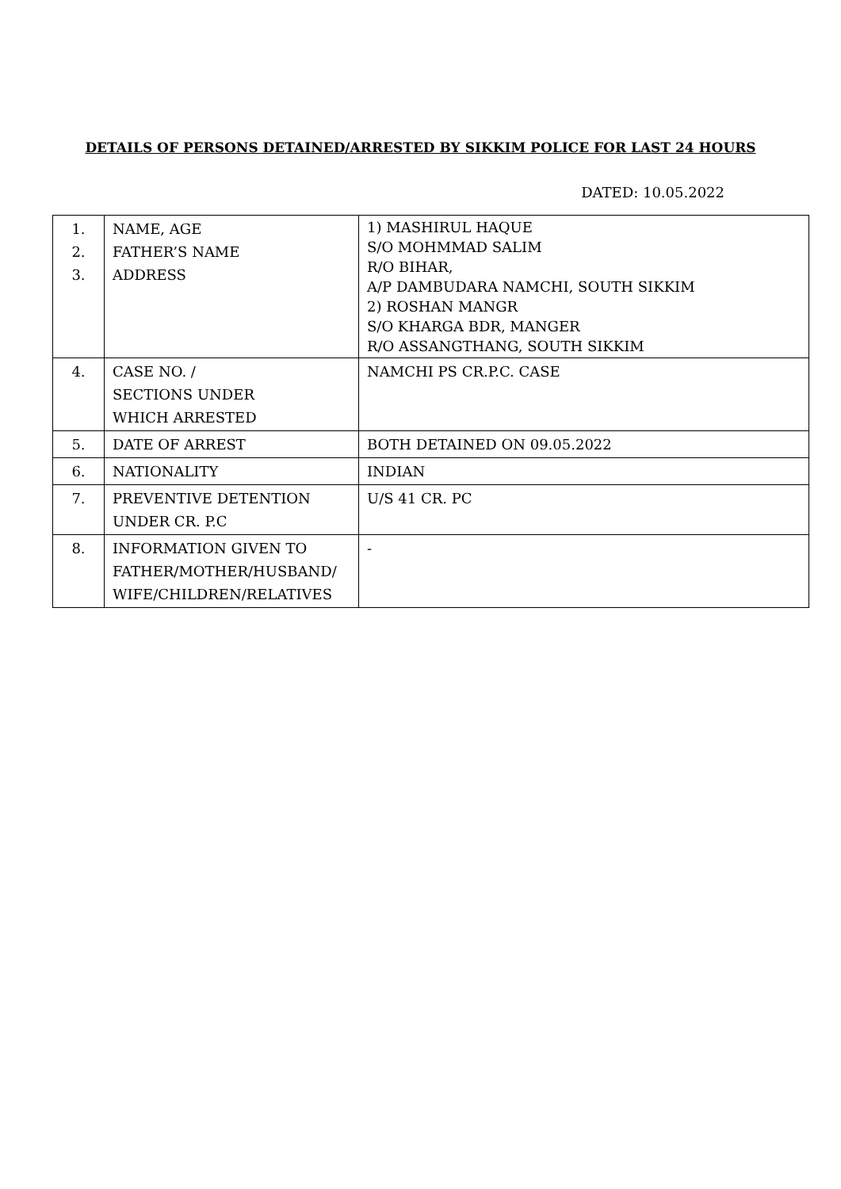DETAILS OF PERSONS DETAINED/ARRESTED BY SIKKIM POLICE FOR LAST 24 HOURS
DATED: 10.05.2022
| 1. 2. 3. | NAME, AGE FATHER’S NAME ADDRESS | 1) MASHIRUL HAQUE S/O MOHMMAD SALIM R/O BIHAR, A/P DAMBUDARA NAMCHI, SOUTH SIKKIM 2) ROSHAN MANGR S/O KHARGA BDR, MANGER R/O ASSANGTHANG, SOUTH SIKKIM |
| 4. | CASE NO. / SECTIONS UNDER WHICH ARRESTED | NAMCHI PS CR.P.C. CASE |
| 5. | DATE OF ARREST | BOTH DETAINED ON 09.05.2022 |
| 6. | NATIONALITY | INDIAN |
| 7. | PREVENTIVE DETENTION UNDER CR. P.C | U/S 41 CR. PC |
| 8. | INFORMATION GIVEN TO FATHER/MOTHER/HUSBAND/ WIFE/CHILDREN/RELATIVES | - |